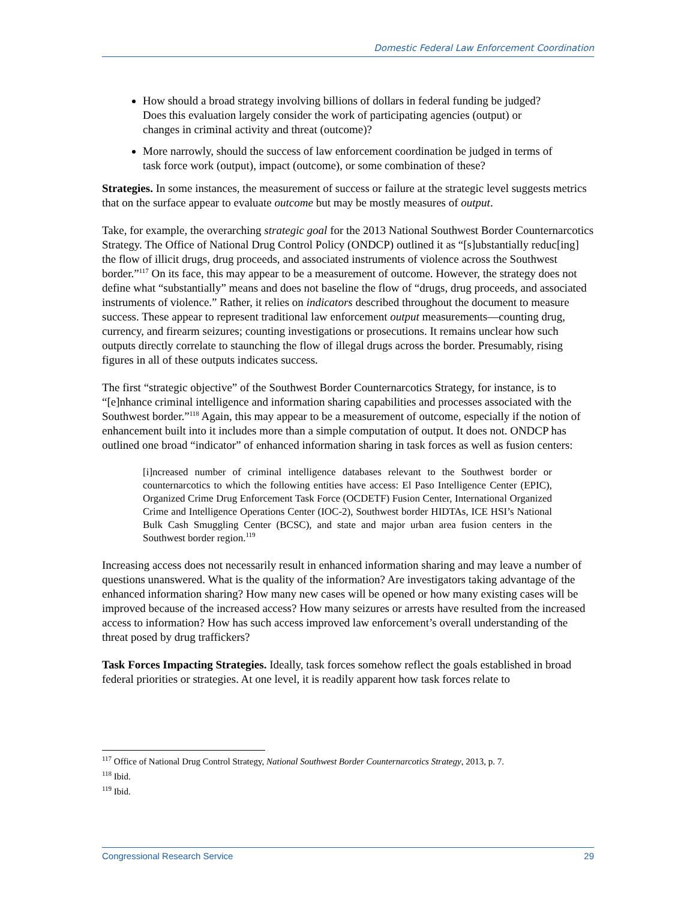Domestic Federal Law Enforcement Coordination
How should a broad strategy involving billions of dollars in federal funding be judged? Does this evaluation largely consider the work of participating agencies (output) or changes in criminal activity and threat (outcome)?
More narrowly, should the success of law enforcement coordination be judged in terms of task force work (output), impact (outcome), or some combination of these?
Strategies. In some instances, the measurement of success or failure at the strategic level suggests metrics that on the surface appear to evaluate outcome but may be mostly measures of output.
Take, for example, the overarching strategic goal for the 2013 National Southwest Border Counternarcotics Strategy. The Office of National Drug Control Policy (ONDCP) outlined it as “[s]ubstantially reduc[ing] the flow of illicit drugs, drug proceeds, and associated instruments of violence across the Southwest border.”<sup>117</sup> On its face, this may appear to be a measurement of outcome. However, the strategy does not define what “substantially” means and does not baseline the flow of “drugs, drug proceeds, and associated instruments of violence.” Rather, it relies on indicators described throughout the document to measure success. These appear to represent traditional law enforcement output measurements—counting drug, currency, and firearm seizures; counting investigations or prosecutions. It remains unclear how such outputs directly correlate to staunching the flow of illegal drugs across the border. Presumably, rising figures in all of these outputs indicates success.
The first “strategic objective” of the Southwest Border Counternarcotics Strategy, for instance, is to “[e]nhance criminal intelligence and information sharing capabilities and processes associated with the Southwest border.”<sup>118</sup> Again, this may appear to be a measurement of outcome, especially if the notion of enhancement built into it includes more than a simple computation of output. It does not. ONDCP has outlined one broad “indicator” of enhanced information sharing in task forces as well as fusion centers:
[i]ncreased number of criminal intelligence databases relevant to the Southwest border or counternarcotics to which the following entities have access: El Paso Intelligence Center (EPIC), Organized Crime Drug Enforcement Task Force (OCDETF) Fusion Center, International Organized Crime and Intelligence Operations Center (IOC-2), Southwest border HIDTAs, ICE HSI’s National Bulk Cash Smuggling Center (BCSC), and state and major urban area fusion centers in the Southwest border region.<sup>119</sup>
Increasing access does not necessarily result in enhanced information sharing and may leave a number of questions unanswered. What is the quality of the information? Are investigators taking advantage of the enhanced information sharing? How many new cases will be opened or how many existing cases will be improved because of the increased access? How many seizures or arrests have resulted from the increased access to information? How has such access improved law enforcement’s overall understanding of the threat posed by drug traffickers?
Task Forces Impacting Strategies. Ideally, task forces somehow reflect the goals established in broad federal priorities or strategies. At one level, it is readily apparent how task forces relate to
<sup>117</sup> Office of National Drug Control Strategy, National Southwest Border Counternarcotics Strategy, 2013, p. 7.
<sup>118</sup> Ibid.
<sup>119</sup> Ibid.
Congressional Research Service 29